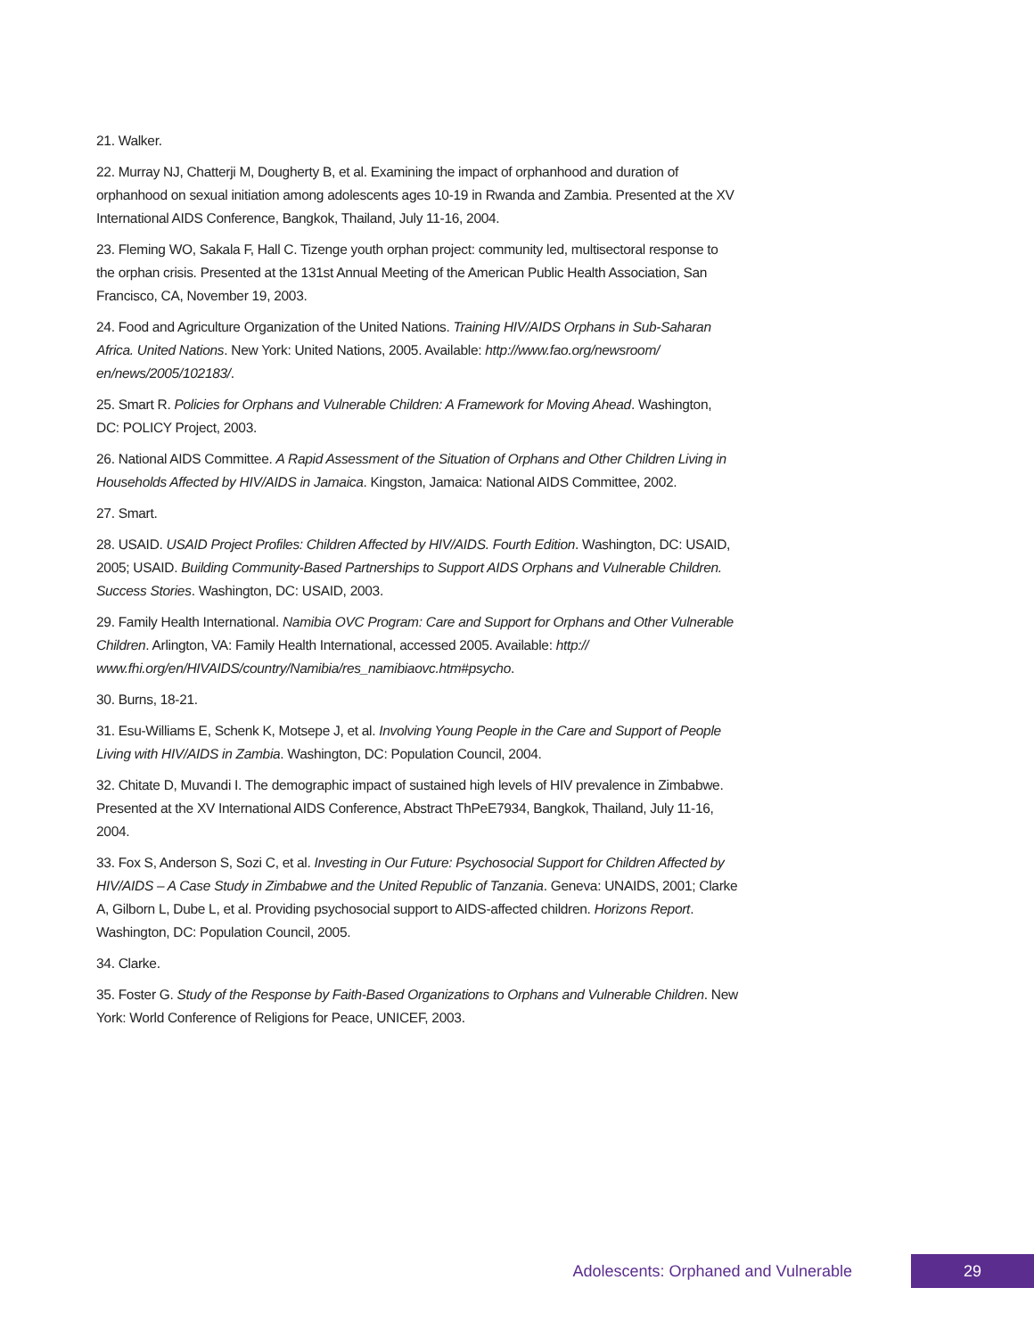21. Walker.
22. Murray NJ, Chatterji M, Dougherty B, et al. Examining the impact of orphanhood and duration of orphanhood on sexual initiation among adolescents ages 10-19 in Rwanda and Zambia. Presented at the XV International AIDS Conference, Bangkok, Thailand, July 11-16, 2004.
23. Fleming WO, Sakala F, Hall C. Tizenge youth orphan project: community led, multisectoral response to the orphan crisis. Presented at the 131st Annual Meeting of the American Public Health Association, San Francisco, CA, November 19, 2003.
24. Food and Agriculture Organization of the United Nations. Training HIV/AIDS Orphans in Sub-Saharan Africa. United Nations. New York: United Nations, 2005. Available: http://www.fao.org/newsroom/ en/news/2005/102183/.
25. Smart R. Policies for Orphans and Vulnerable Children: A Framework for Moving Ahead. Washington, DC: POLICY Project, 2003.
26. National AIDS Committee. A Rapid Assessment of the Situation of Orphans and Other Children Living in Households Affected by HIV/AIDS in Jamaica. Kingston, Jamaica: National AIDS Committee, 2002.
27. Smart.
28. USAID. USAID Project Profiles: Children Affected by HIV/AIDS. Fourth Edition. Washington, DC: USAID, 2005; USAID. Building Community-Based Partnerships to Support AIDS Orphans and Vulnerable Children. Success Stories. Washington, DC: USAID, 2003.
29. Family Health International. Namibia OVC Program: Care and Support for Orphans and Other Vulnerable Children. Arlington, VA: Family Health International, accessed 2005. Available: http:// www.fhi.org/en/HIVAIDS/country/Namibia/res_namibiaovc.htm#psycho.
30. Burns, 18-21.
31. Esu-Williams E, Schenk K, Motsepe J, et al. Involving Young People in the Care and Support of People Living with HIV/AIDS in Zambia. Washington, DC: Population Council, 2004.
32. Chitate D, Muvandi I. The demographic impact of sustained high levels of HIV prevalence in Zimbabwe. Presented at the XV International AIDS Conference, Abstract ThPeE7934, Bangkok, Thailand, July 11-16, 2004.
33. Fox S, Anderson S, Sozi C, et al. Investing in Our Future: Psychosocial Support for Children Affected by HIV/AIDS – A Case Study in Zimbabwe and the United Republic of Tanzania. Geneva: UNAIDS, 2001; Clarke A, Gilborn L, Dube L, et al. Providing psychosocial support to AIDS-affected children. Horizons Report. Washington, DC: Population Council, 2005.
34. Clarke.
35. Foster G. Study of the Response by Faith-Based Organizations to Orphans and Vulnerable Children. New York: World Conference of Religions for Peace, UNICEF, 2003.
Adolescents: Orphaned and Vulnerable 29